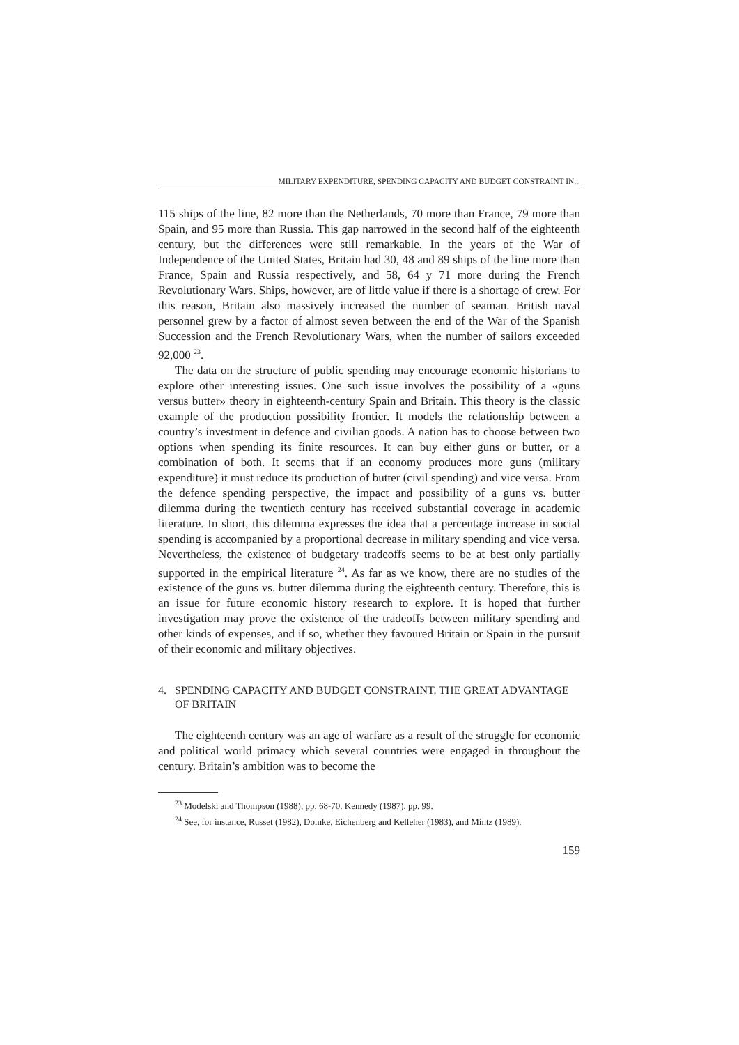MILITARY EXPENDITURE, SPENDING CAPACITY AND BUDGET CONSTRAINT IN...
115 ships of the line, 82 more than the Netherlands, 70 more than France, 79 more than Spain, and 95 more than Russia. This gap narrowed in the second half of the eighteenth century, but the differences were still remarkable. In the years of the War of Independence of the United States, Britain had 30, 48 and 89 ships of the line more than France, Spain and Russia respectively, and 58, 64 y 71 more during the French Revolutionary Wars. Ships, however, are of little value if there is a shortage of crew. For this reason, Britain also massively increased the number of seaman. British naval personnel grew by a factor of almost seven between the end of the War of the Spanish Succession and the French Revolutionary Wars, when the number of sailors exceeded 92,000 <sup>23</sup>.
The data on the structure of public spending may encourage economic historians to explore other interesting issues. One such issue involves the possibility of a «guns versus butter» theory in eighteenth-century Spain and Britain. This theory is the classic example of the production possibility frontier. It models the relationship between a country’s investment in defence and civilian goods. A nation has to choose between two options when spending its finite resources. It can buy either guns or butter, or a combination of both. It seems that if an economy produces more guns (military expenditure) it must reduce its production of butter (civil spending) and vice versa. From the defence spending perspective, the impact and possibility of a guns vs. butter dilemma during the twentieth century has received substantial coverage in academic literature. In short, this dilemma expresses the idea that a percentage increase in social spending is accompanied by a proportional decrease in military spending and vice versa. Nevertheless, the existence of budgetary tradeoffs seems to be at best only partially supported in the empirical literature <sup>24</sup>. As far as we know, there are no studies of the existence of the guns vs. butter dilemma during the eighteenth century. Therefore, this is an issue for future economic history research to explore. It is hoped that further investigation may prove the existence of the tradeoffs between military spending and other kinds of expenses, and if so, whether they favoured Britain or Spain in the pursuit of their economic and military objectives.
4. SPENDING CAPACITY AND BUDGET CONSTRAINT. THE GREAT ADVANTAGE OF BRITAIN
The eighteenth century was an age of warfare as a result of the struggle for economic and political world primacy which several countries were engaged in throughout the century. Britain’s ambition was to become the
<sup>23</sup> Modelski and Thompson (1988), pp. 68-70. Kennedy (1987), pp. 99.
<sup>24</sup> See, for instance, Russet (1982), Domke, Eichenberg and Kelleher (1983), and Mintz (1989).
159